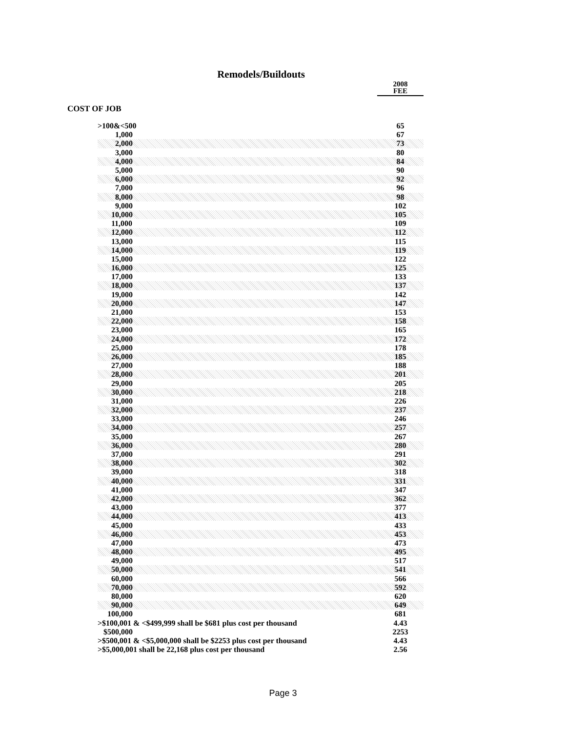Remodels/Buildouts
2008
FEE
COST OF JOB
| >100&<500 | 65 |
| 1,000 | 67 |
| 2,000 | 73 |
| 3,000 | 80 |
| 4,000 | 84 |
| 5,000 | 90 |
| 6,000 | 92 |
| 7,000 | 96 |
| 8,000 | 98 |
| 9,000 | 102 |
| 10,000 | 105 |
| 11,000 | 109 |
| 12,000 | 112 |
| 13,000 | 115 |
| 14,000 | 119 |
| 15,000 | 122 |
| 16,000 | 125 |
| 17,000 | 133 |
| 18,000 | 137 |
| 19,000 | 142 |
| 20,000 | 147 |
| 21,000 | 153 |
| 22,000 | 158 |
| 23,000 | 165 |
| 24,000 | 172 |
| 25,000 | 178 |
| 26,000 | 185 |
| 27,000 | 188 |
| 28,000 | 201 |
| 29,000 | 205 |
| 30,000 | 218 |
| 31,000 | 226 |
| 32,000 | 237 |
| 33,000 | 246 |
| 34,000 | 257 |
| 35,000 | 267 |
| 36,000 | 280 |
| 37,000 | 291 |
| 38,000 | 302 |
| 39,000 | 318 |
| 40,000 | 331 |
| 41,000 | 347 |
| 42,000 | 362 |
| 43,000 | 377 |
| 44,000 | 413 |
| 45,000 | 433 |
| 46,000 | 453 |
| 47,000 | 473 |
| 48,000 | 495 |
| 49,000 | 517 |
| 50,000 | 541 |
| 60,000 | 566 |
| 70,000 | 592 |
| 80,000 | 620 |
| 90,000 | 649 |
| 100,000 | 681 |
| >$100,001 & <$499,999 shall be $681 plus cost per thousand | 4.43 |
| $500,000 | 2253 |
| >$500,001 & <$5,000,000 shall be $2253 plus cost per thousand | 4.43 |
| >$5,000,001 shall be 22,168 plus cost per thousand | 2.56 |
Page 3